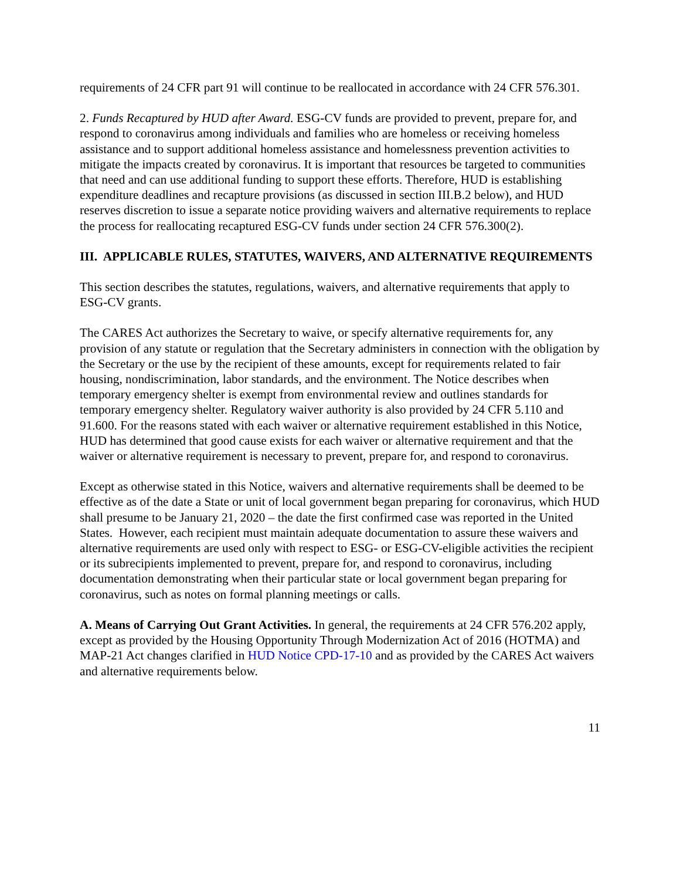requirements of 24 CFR part 91 will continue to be reallocated in accordance with 24 CFR 576.301.
2. Funds Recaptured by HUD after Award. ESG-CV funds are provided to prevent, prepare for, and respond to coronavirus among individuals and families who are homeless or receiving homeless assistance and to support additional homeless assistance and homelessness prevention activities to mitigate the impacts created by coronavirus. It is important that resources be targeted to communities that need and can use additional funding to support these efforts. Therefore, HUD is establishing expenditure deadlines and recapture provisions (as discussed in section III.B.2 below), and HUD reserves discretion to issue a separate notice providing waivers and alternative requirements to replace the process for reallocating recaptured ESG-CV funds under section 24 CFR 576.300(2).
III. APPLICABLE RULES, STATUTES, WAIVERS, AND ALTERNATIVE REQUIREMENTS
This section describes the statutes, regulations, waivers, and alternative requirements that apply to ESG-CV grants.
The CARES Act authorizes the Secretary to waive, or specify alternative requirements for, any provision of any statute or regulation that the Secretary administers in connection with the obligation by the Secretary or the use by the recipient of these amounts, except for requirements related to fair housing, nondiscrimination, labor standards, and the environment. The Notice describes when temporary emergency shelter is exempt from environmental review and outlines standards for temporary emergency shelter. Regulatory waiver authority is also provided by 24 CFR 5.110 and 91.600. For the reasons stated with each waiver or alternative requirement established in this Notice, HUD has determined that good cause exists for each waiver or alternative requirement and that the waiver or alternative requirement is necessary to prevent, prepare for, and respond to coronavirus.
Except as otherwise stated in this Notice, waivers and alternative requirements shall be deemed to be effective as of the date a State or unit of local government began preparing for coronavirus, which HUD shall presume to be January 21, 2020 – the date the first confirmed case was reported in the United States. However, each recipient must maintain adequate documentation to assure these waivers and alternative requirements are used only with respect to ESG- or ESG-CV-eligible activities the recipient or its subrecipients implemented to prevent, prepare for, and respond to coronavirus, including documentation demonstrating when their particular state or local government began preparing for coronavirus, such as notes on formal planning meetings or calls.
A. Means of Carrying Out Grant Activities. In general, the requirements at 24 CFR 576.202 apply, except as provided by the Housing Opportunity Through Modernization Act of 2016 (HOTMA) and MAP-21 Act changes clarified in HUD Notice CPD-17-10 and as provided by the CARES Act waivers and alternative requirements below.
11